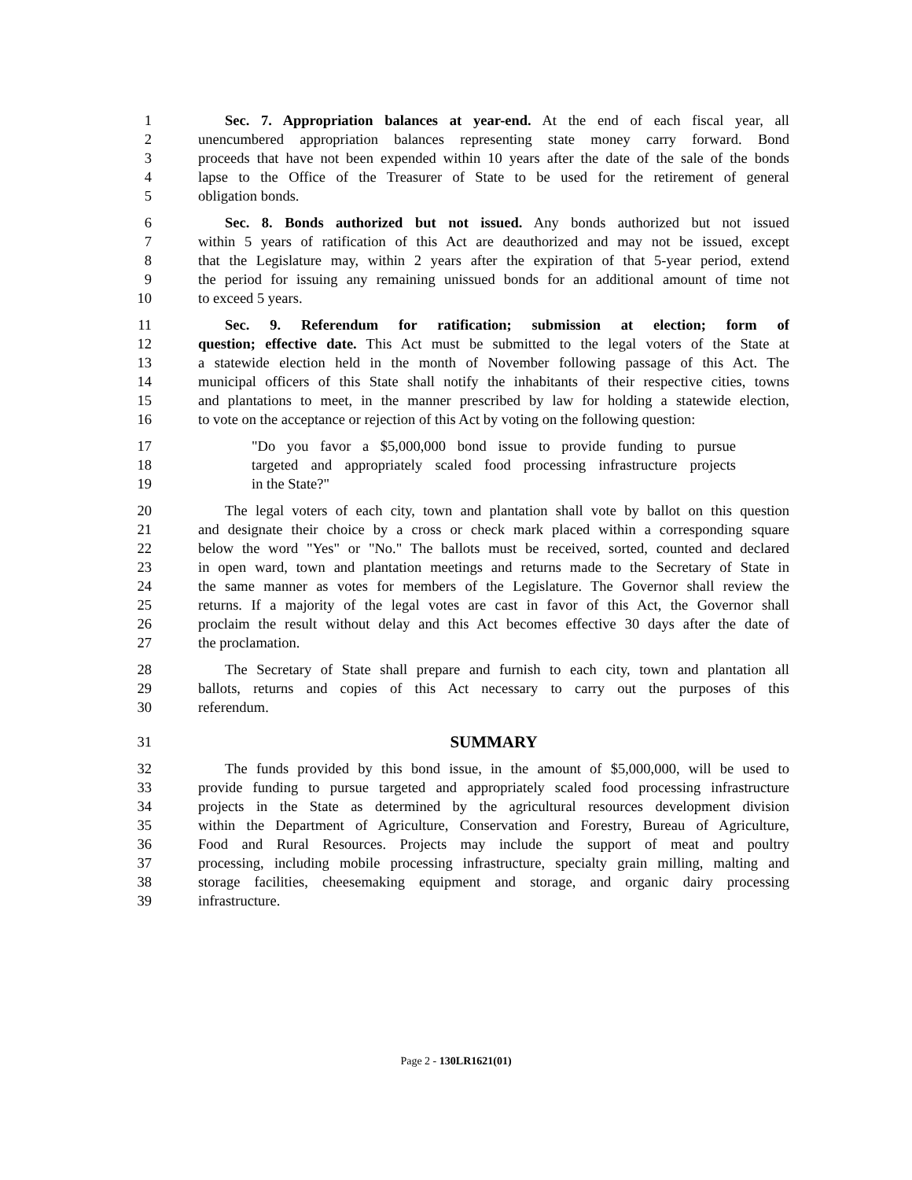1 Sec. 7. Appropriation balances at year-end. At the end of each fiscal year, all
2 unencumbered appropriation balances representing state money carry forward. Bond
3 proceeds that have not been expended within 10 years after the date of the sale of the bonds
4 lapse to the Office of the Treasurer of State to be used for the retirement of general
5 obligation bonds.
6 Sec. 8. Bonds authorized but not issued. Any bonds authorized but not issued
7 within 5 years of ratification of this Act are deauthorized and may not be issued, except
8 that the Legislature may, within 2 years after the expiration of that 5-year period, extend
9 the period for issuing any remaining unissued bonds for an additional amount of time not
10 to exceed 5 years.
11 Sec. 9. Referendum for ratification; submission at election; form of
12 question; effective date. This Act must be submitted to the legal voters of the State at
13 a statewide election held in the month of November following passage of this Act. The
14 municipal officers of this State shall notify the inhabitants of their respective cities, towns
15 and plantations to meet, in the manner prescribed by law for holding a statewide election,
16 to vote on the acceptance or rejection of this Act by voting on the following question:
17 "Do you favor a $5,000,000 bond issue to provide funding to pursue
18 targeted and appropriately scaled food processing infrastructure projects
19 in the State?"
20 The legal voters of each city, town and plantation shall vote by ballot on this question
21 and designate their choice by a cross or check mark placed within a corresponding square
22 below the word "Yes" or "No." The ballots must be received, sorted, counted and declared
23 in open ward, town and plantation meetings and returns made to the Secretary of State in
24 the same manner as votes for members of the Legislature. The Governor shall review the
25 returns. If a majority of the legal votes are cast in favor of this Act, the Governor shall
26 proclaim the result without delay and this Act becomes effective 30 days after the date of
27 the proclamation.
28 The Secretary of State shall prepare and furnish to each city, town and plantation all
29 ballots, returns and copies of this Act necessary to carry out the purposes of this
30 referendum.
31 SUMMARY
32 The funds provided by this bond issue, in the amount of $5,000,000, will be used to
33 provide funding to pursue targeted and appropriately scaled food processing infrastructure
34 projects in the State as determined by the agricultural resources development division
35 within the Department of Agriculture, Conservation and Forestry, Bureau of Agriculture,
36 Food and Rural Resources. Projects may include the support of meat and poultry
37 processing, including mobile processing infrastructure, specialty grain milling, malting and
38 storage facilities, cheesemaking equipment and storage, and organic dairy processing
39 infrastructure.
Page 2 - 130LR1621(01)